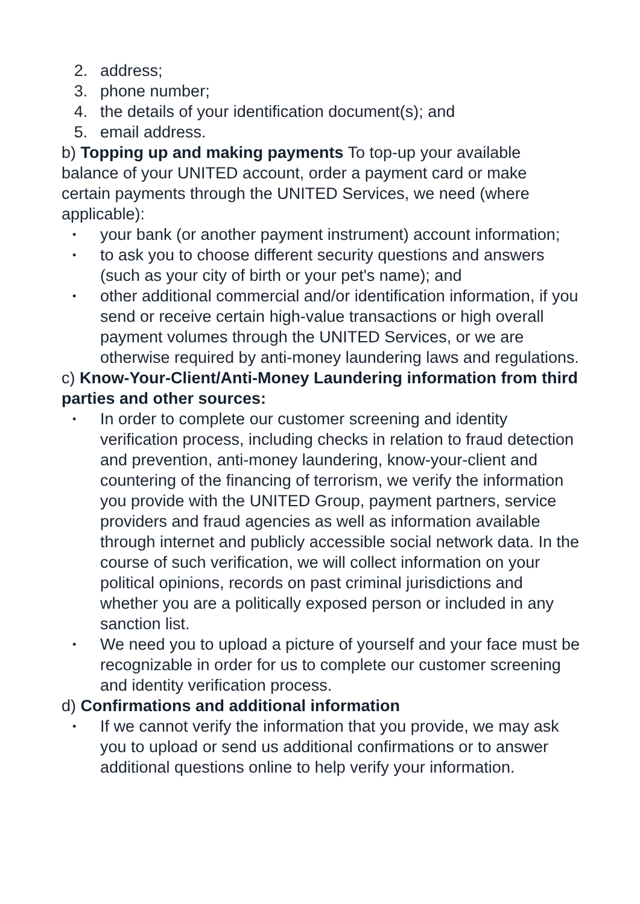2. address;
3. phone number;
4. the details of your identification document(s); and
5. email address.
b) Topping up and making payments To top-up your available balance of your UNITED account, order a payment card or make certain payments through the UNITED Services, we need (where applicable):
• your bank (or another payment instrument) account information;
• to ask you to choose different security questions and answers (such as your city of birth or your pet's name); and
• other additional commercial and/or identification information, if you send or receive certain high-value transactions or high overall payment volumes through the UNITED Services, or we are otherwise required by anti-money laundering laws and regulations.
c) Know-Your-Client/Anti-Money Laundering information from third parties and other sources:
• In order to complete our customer screening and identity verification process, including checks in relation to fraud detection and prevention, anti-money laundering, know-your-client and countering of the financing of terrorism, we verify the information you provide with the UNITED Group, payment partners, service providers and fraud agencies as well as information available through internet and publicly accessible social network data. In the course of such verification, we will collect information on your political opinions, records on past criminal jurisdictions and whether you are a politically exposed person or included in any sanction list.
• We need you to upload a picture of yourself and your face must be recognizable in order for us to complete our customer screening and identity verification process.
d) Confirmations and additional information
• If we cannot verify the information that you provide, we may ask you to upload or send us additional confirmations or to answer additional questions online to help verify your information.